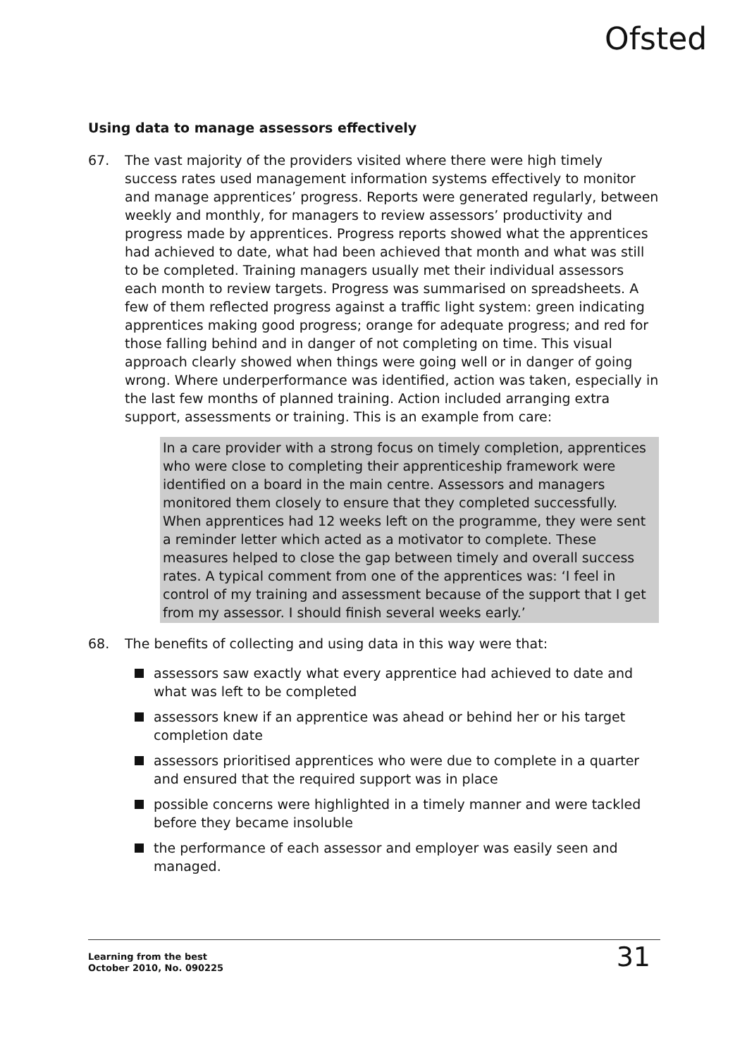Ofsted
Using data to manage assessors effectively
67. The vast majority of the providers visited where there were high timely success rates used management information systems effectively to monitor and manage apprentices’ progress. Reports were generated regularly, between weekly and monthly, for managers to review assessors’ productivity and progress made by apprentices. Progress reports showed what the apprentices had achieved to date, what had been achieved that month and what was still to be completed. Training managers usually met their individual assessors each month to review targets. Progress was summarised on spreadsheets. A few of them reflected progress against a traffic light system: green indicating apprentices making good progress; orange for adequate progress; and red for those falling behind and in danger of not completing on time. This visual approach clearly showed when things were going well or in danger of going wrong. Where underperformance was identified, action was taken, especially in the last few months of planned training. Action included arranging extra support, assessments or training. This is an example from care:
In a care provider with a strong focus on timely completion, apprentices who were close to completing their apprenticeship framework were identified on a board in the main centre. Assessors and managers monitored them closely to ensure that they completed successfully. When apprentices had 12 weeks left on the programme, they were sent a reminder letter which acted as a motivator to complete. These measures helped to close the gap between timely and overall success rates. A typical comment from one of the apprentices was: ‘I feel in control of my training and assessment because of the support that I get from my assessor. I should finish several weeks early.’
68. The benefits of collecting and using data in this way were that:
assessors saw exactly what every apprentice had achieved to date and what was left to be completed
assessors knew if an apprentice was ahead or behind her or his target completion date
assessors prioritised apprentices who were due to complete in a quarter and ensured that the required support was in place
possible concerns were highlighted in a timely manner and were tackled before they became insoluble
the performance of each assessor and employer was easily seen and managed.
Learning from the best
October 2010, No. 090225
31